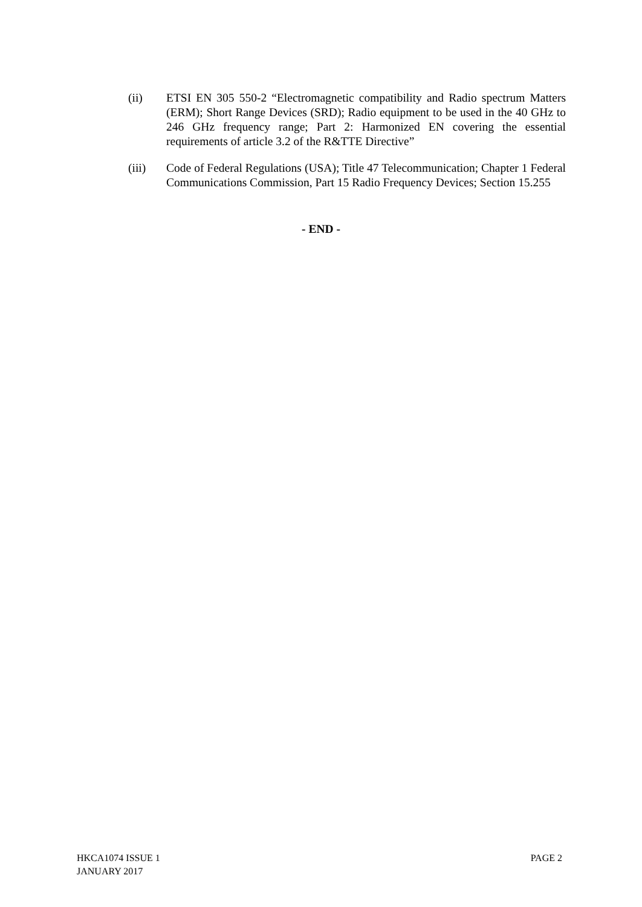(ii) ETSI EN 305 550-2 “Electromagnetic compatibility and Radio spectrum Matters (ERM); Short Range Devices (SRD); Radio equipment to be used in the 40 GHz to 246 GHz frequency range; Part 2: Harmonized EN covering the essential requirements of article 3.2 of the R&TTE Directive”
(iii) Code of Federal Regulations (USA); Title 47 Telecommunication; Chapter 1 Federal Communications Commission, Part 15 Radio Frequency Devices; Section 15.255
- END -
HKCA1074 ISSUE 1
JANUARY 2017
PAGE 2